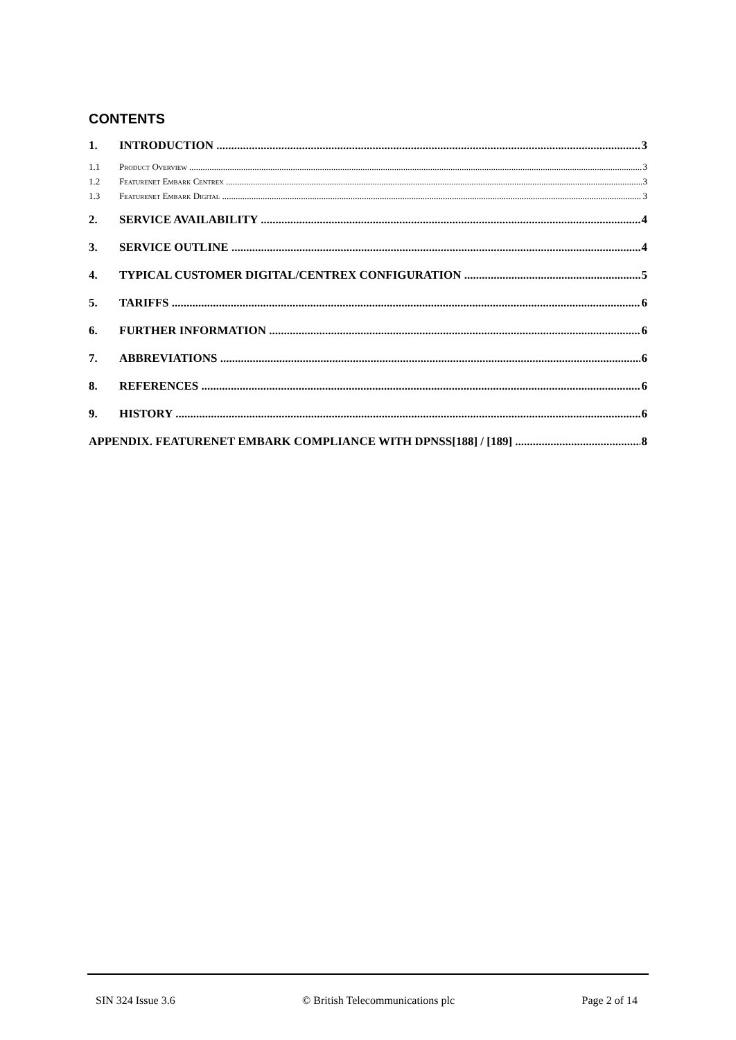CONTENTS
1. INTRODUCTION 3
1.1 Product Overview 3
1.2 Featurenet Embark Centrex 3
1.3 Featurenet Embark Digital 3
2. SERVICE AVAILABILITY 4
3. SERVICE OUTLINE 4
4. TYPICAL CUSTOMER DIGITAL/CENTREX CONFIGURATION 5
5. TARIFFS 6
6. FURTHER INFORMATION 6
7. ABBREVIATIONS 6
8. REFERENCES 6
9. HISTORY 6
APPENDIX. FEATURENET EMBARK COMPLIANCE WITH DPNSS[188] / [189] 8
SIN 324 Issue 3.6 © British Telecommunications plc Page 2 of 14